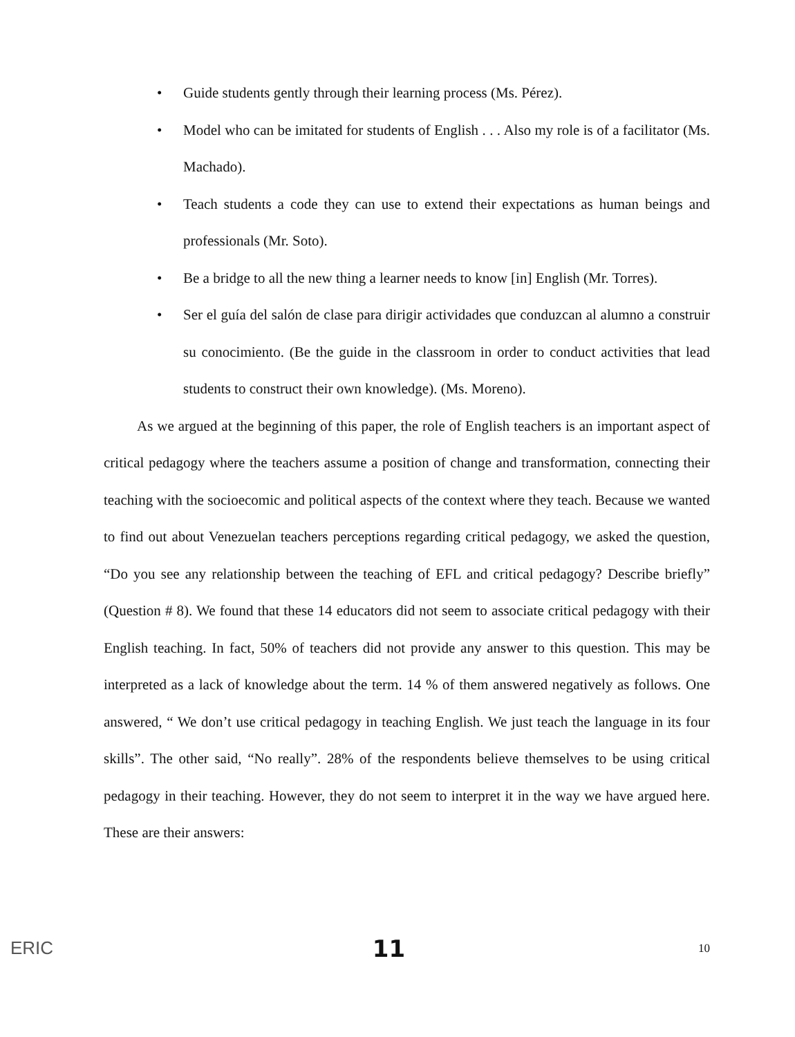• Guide students gently through their learning process (Ms. Pérez).
• Model who can be imitated for students of English . . . Also my role is of a facilitator (Ms. Machado).
• Teach students a code they can use to extend their expectations as human beings and professionals (Mr. Soto).
• Be a bridge to all the new thing a learner needs to know [in] English (Mr. Torres).
• Ser el guía del salón de clase para dirigir actividades que conduzcan al alumno a construir su conocimiento. (Be the guide in the classroom in order to conduct activities that lead students to construct their own knowledge). (Ms. Moreno).
As we argued at the beginning of this paper, the role of English teachers is an important aspect of critical pedagogy where the teachers assume a position of change and transformation, connecting their teaching with the socioecomic and political aspects of the context where they teach. Because we wanted to find out about Venezuelan teachers perceptions regarding critical pedagogy, we asked the question, “Do you see any relationship between the teaching of EFL and critical pedagogy? Describe briefly” (Question # 8). We found that these 14 educators did not seem to associate critical pedagogy with their English teaching. In fact, 50% of teachers did not provide any answer to this question. This may be interpreted as a lack of knowledge about the term. 14 % of them answered negatively as follows. One answered, “ We don’t use critical pedagogy in teaching English. We just teach the language in its four skills”. The other said, “No really”. 28% of the respondents believe themselves to be using critical pedagogy in their teaching. However, they do not seem to interpret it in the way we have argued here. These are their answers:
ERIC
11
10